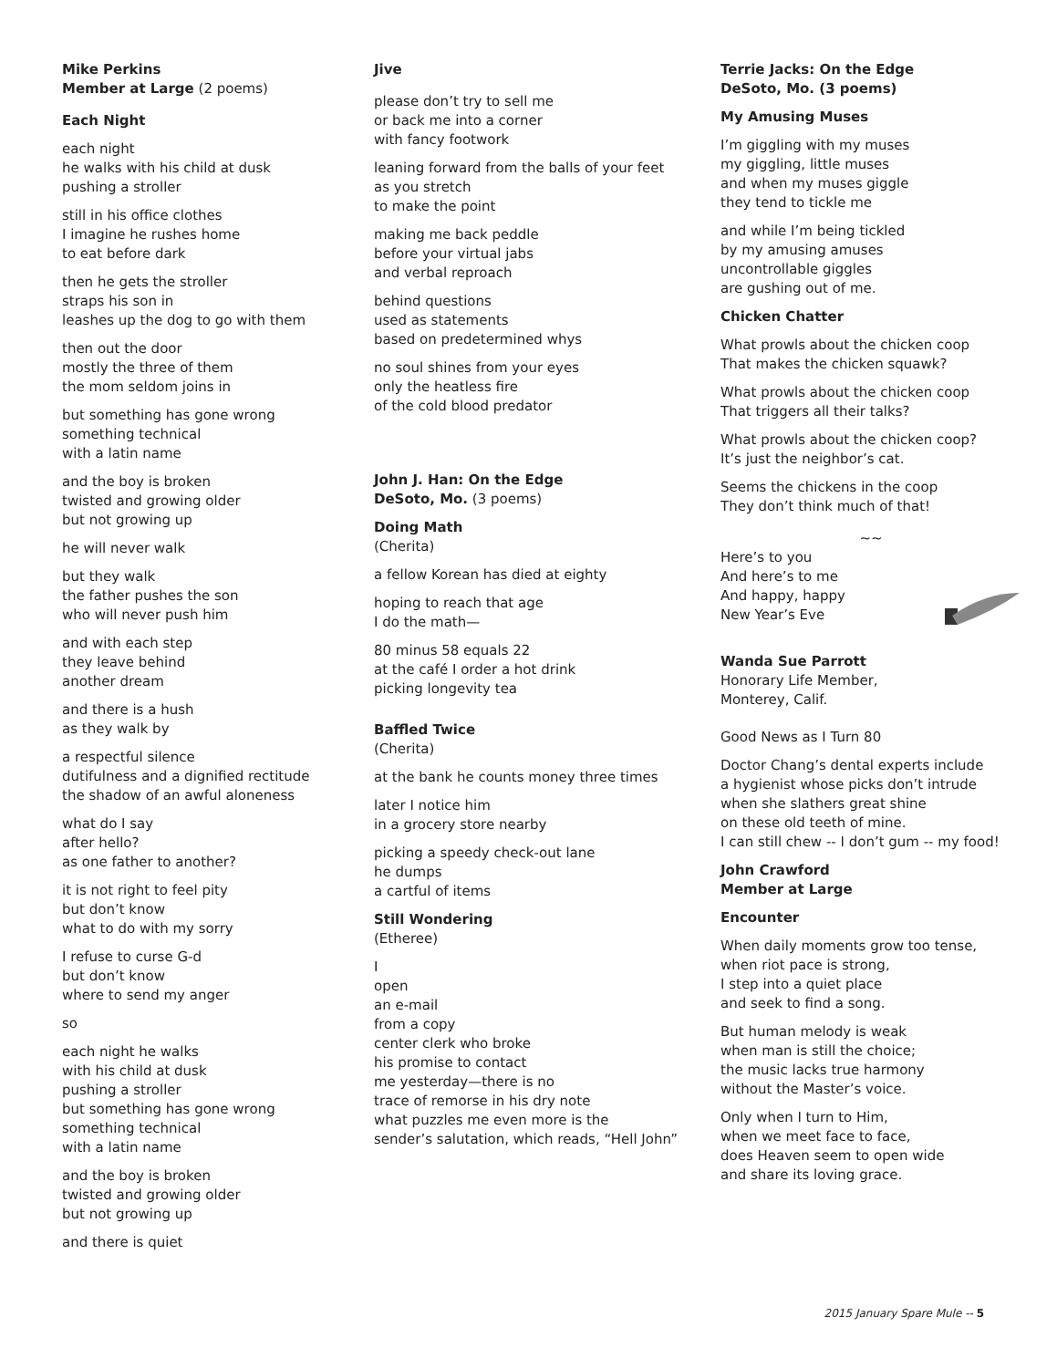Mike Perkins
Member at Large (2 poems)
Each Night
each night
he walks with his child at dusk
pushing a stroller
still in his office clothes
I imagine he rushes home
to eat before dark
then he gets the stroller
straps his son in
leashes up the dog to go with them
then out the door
mostly the three of them
the mom seldom joins in
but something has gone wrong
something technical
with a latin name
and the boy is broken
twisted and growing older
but not growing up
he will never walk
but they walk
the father pushes the son
who will never push him
and with each step
they leave behind
another dream
and there is a hush
as they walk by
a respectful silence
dutifulness and a dignified rectitude
the shadow of an awful aloneness
what do I say
after hello?
as one father to another?
it is not right to feel pity
but don’t know
what to do with my sorry
I refuse to curse G-d
but don’t know
where to send my anger
so
each night he walks
with his child at dusk
pushing a stroller
but something has gone wrong
something technical
with a latin name
and the boy is broken
twisted and growing older
but not growing up
and there is quiet
Jive
please don’t try to sell me
or back me into a corner
with fancy footwork
leaning forward from the balls of your feet
as you stretch
to make the point
making me back peddle
before your virtual jabs
and verbal reproach
behind questions
used as statements
based on predetermined whys
no soul shines from your eyes
only the heatless fire
of the cold blood predator
John J. Han: On the Edge
DeSoto, Mo. (3 poems)
Doing Math
(Cherita)
a fellow Korean has died at eighty
hoping to reach that age
I do the math—
80 minus 58 equals 22
at the café I order a hot drink
picking longevity tea
Baffled Twice
(Cherita)
at the bank he counts money three times
later I notice him
in a grocery store nearby
picking a speedy check-out lane
he dumps
a cartful of items
Still Wondering
(Etheree)
I
open
an e-mail
from a copy
center clerk who broke
his promise to contact
me yesterday—there is no
trace of remorse in his dry note
what puzzles me even more is the
sender’s salutation, which reads, “Hell John”
Terrie Jacks: On the Edge
DeSoto, Mo. (3 poems)
My Amusing Muses
I’m giggling with my muses
my giggling, little muses
and when my muses giggle
they tend to tickle me
and while I’m being tickled
by my amusing amuses
uncontrollable giggles
are gushing out of me.
Chicken Chatter
What prowls about the chicken coop
That makes the chicken squawk?
What prowls about the chicken coop
That triggers all their talks?
What prowls about the chicken coop?
It’s just the neighbor’s cat.
Seems the chickens in the coop
They don’t think much of that!
~~
Here’s to you
And here’s to me
And happy, happy
New Year’s Eve
Wanda Sue Parrott
Honorary Life Member,
Monterey, Calif.
Good News as I Turn 80
Doctor Chang’s dental experts include
a hygienist whose picks don’t intrude
when she slathers great shine
on these old teeth of mine.
I can still chew -- I don’t gum -- my food!
John Crawford
Member at Large
Encounter
When daily moments grow too tense,
when riot pace is strong,
I step into a quiet place
and seek to find a song.
But human melody is weak
when man is still the choice;
the music lacks true harmony
without the Master’s voice.
Only when I turn to Him,
when we meet face to face,
does Heaven seem to open wide
and share its loving grace.
2015 January Spare Mule -- 5